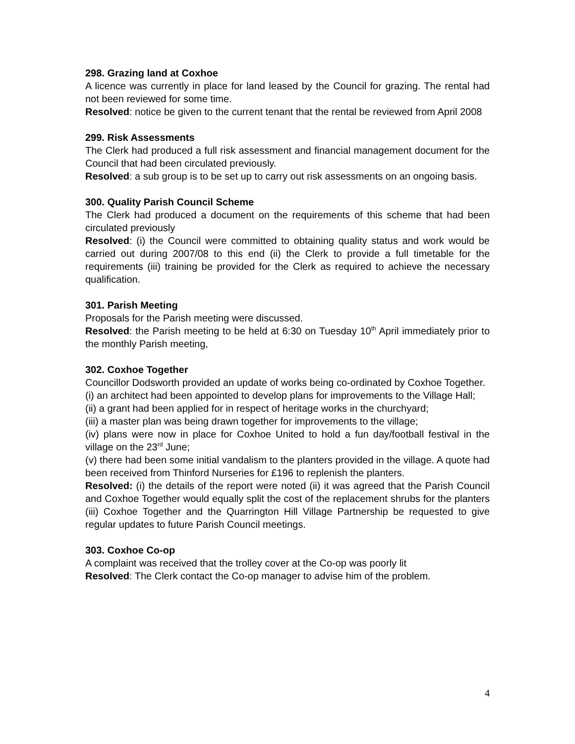298. Grazing land at Coxhoe
A licence was currently in place for land leased by the Council for grazing. The rental had not been reviewed for some time.
Resolved: notice be given to the current tenant that the rental be reviewed from April 2008
299. Risk Assessments
The Clerk had produced a full risk assessment and financial management document for the Council that had been circulated previously.
Resolved: a sub group is to be set up to carry out risk assessments on an ongoing basis.
300. Quality Parish Council Scheme
The Clerk had produced a document on the requirements of this scheme that had been circulated previously
Resolved: (i) the Council were committed to obtaining quality status and work would be carried out during 2007/08 to this end (ii) the Clerk to provide a full timetable for the requirements (iii) training be provided for the Clerk as required to achieve the necessary qualification.
301. Parish Meeting
Proposals for the Parish meeting were discussed.
Resolved: the Parish meeting to be held at 6:30 on Tuesday 10<sup>th</sup> April immediately prior to the monthly Parish meeting,
302. Coxhoe Together
Councillor Dodsworth provided an update of works being co-ordinated by Coxhoe Together.
(i) an architect had been appointed to develop plans for improvements to the Village Hall;
(ii) a grant had been applied for in respect of heritage works in the churchyard;
(iii) a master plan was being drawn together for improvements to the village;
(iv) plans were now in place for Coxhoe United to hold a fun day/football festival in the village on the 23<sup>rd</sup> June;
(v) there had been some initial vandalism to the planters provided in the village. A quote had been received from Thinford Nurseries for £196 to replenish the planters.
Resolved: (i) the details of the report were noted (ii) it was agreed that the Parish Council and Coxhoe Together would equally split the cost of the replacement shrubs for the planters (iii) Coxhoe Together and the Quarrington Hill Village Partnership be requested to give regular updates to future Parish Council meetings.
303. Coxhoe Co-op
A complaint was received that the trolley cover at the Co-op was poorly lit
Resolved: The Clerk contact the Co-op manager to advise him of the problem.
4